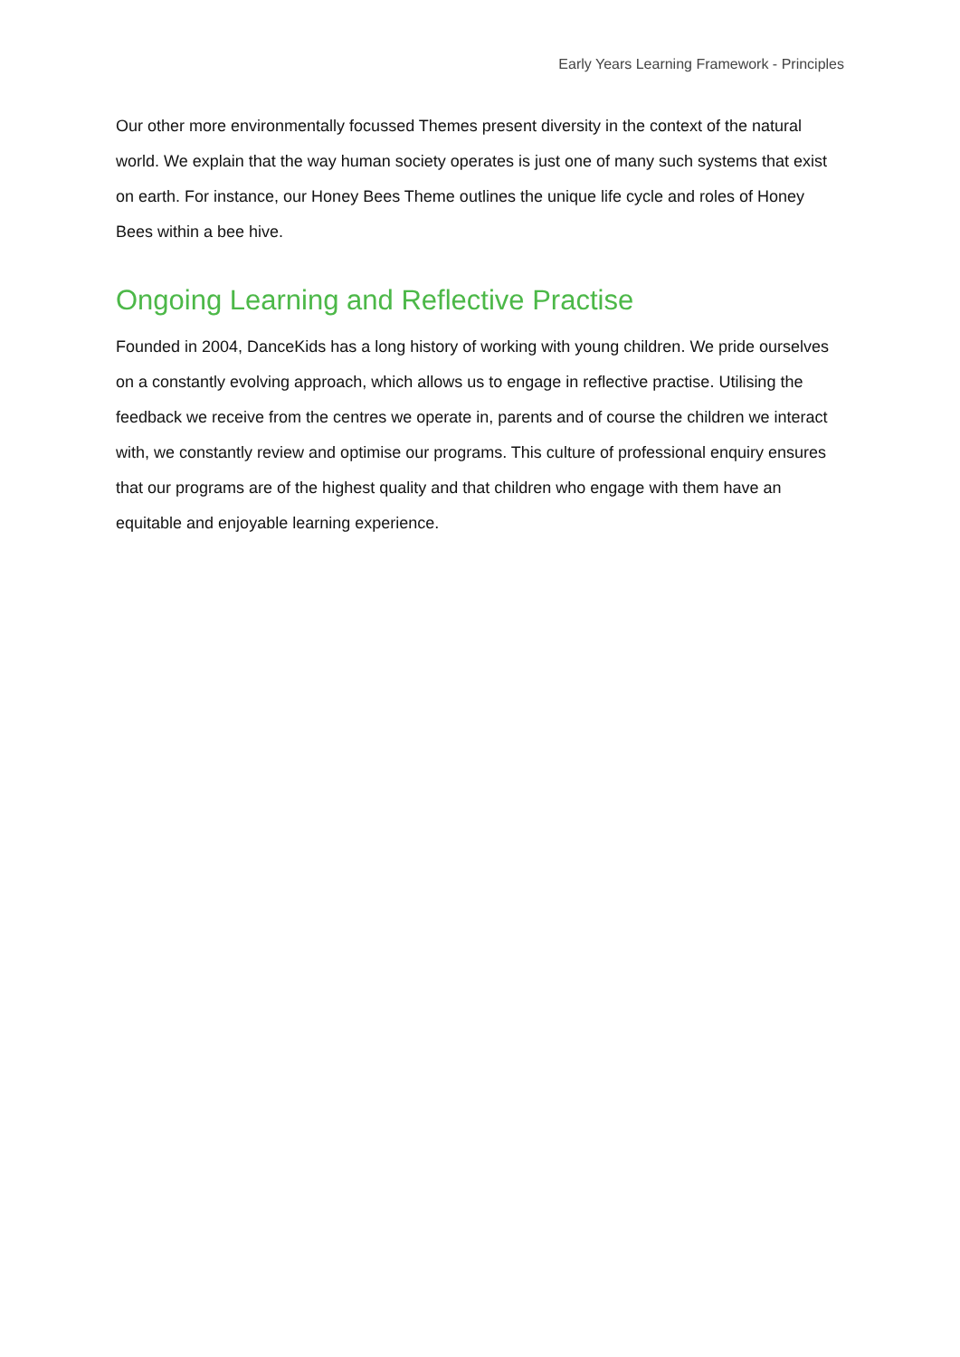Early Years Learning Framework - Principles
Our other more environmentally focussed Themes present diversity in the context of the natural world. We explain that the way human society operates is just one of many such systems that exist on earth. For instance, our Honey Bees Theme outlines the unique life cycle and roles of Honey Bees within a bee hive.
Ongoing Learning and Reflective Practise
Founded in 2004, DanceKids has a long history of working with young children. We pride ourselves on a constantly evolving approach, which allows us to engage in reflective practise. Utilising the feedback we receive from the centres we operate in, parents and of course the children we interact with, we constantly review and optimise our programs. This culture of professional enquiry ensures that our programs are of the highest quality and that children who engage with them have an equitable and enjoyable learning experience.